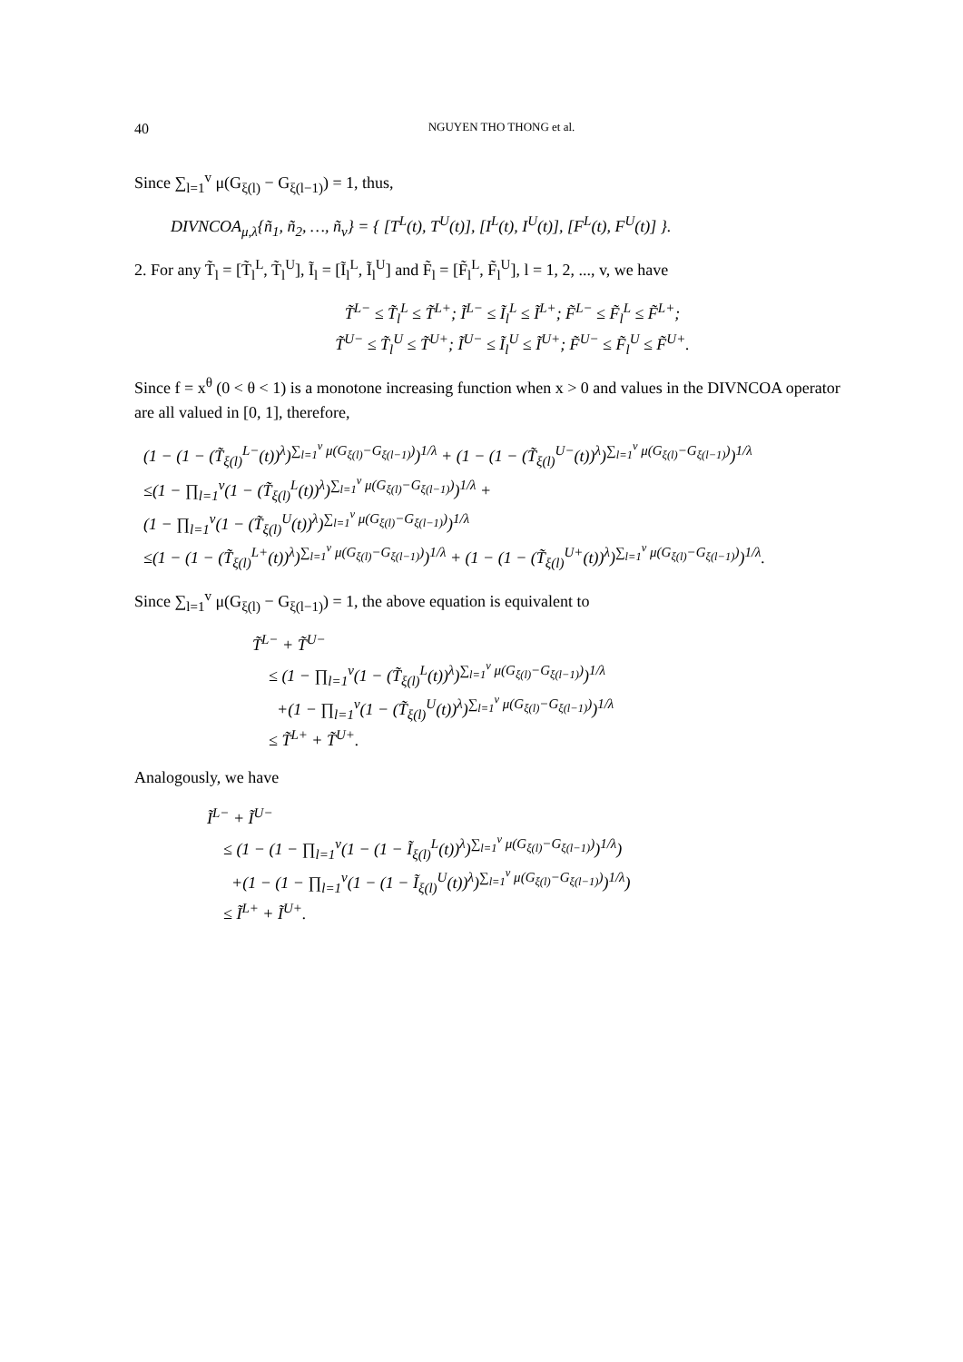40 NGUYEN THO THONG et al.
Since ∑<sub>l=1</sub><sup>v</sup> μ(G<sub>ξ(l)</sub> − G<sub>ξ(l−1)</sub>) = 1, thus,
DIVNCOA<sub>μ,λ</sub>{ñ<sub>1</sub>, ñ<sub>2</sub>, …, ñ<sub>v</sub>} = { [T<sup>L</sup>(t), T<sup>U</sup>(t)], [I<sup>L</sup>(t), I<sup>U</sup>(t)], [F<sup>L</sup>(t), F<sup>U</sup>(t)] }.
2. For any T̃<sub>l</sub> = [T̃<sub>l</sub><sup>L</sup>, T̃<sub>l</sub><sup>U</sup>], Ĩ<sub>l</sub> = [Ĩ<sub>l</sub><sup>L</sup>, Ĩ<sub>l</sub><sup>U</sup>] and F̃<sub>l</sub> = [F̃<sub>l</sub><sup>L</sup>, F̃<sub>l</sub><sup>U</sup>], l = 1, 2, ..., v, we have
T̃<sup>L−</sup> ≤ T̃<sub>l</sub><sup>L</sup> ≤ T̃<sup>L+</sup>; Ĩ<sup>L−</sup> ≤ Ĩ<sub>l</sub><sup>L</sup> ≤ Ĩ<sup>L+</sup>; F̃<sup>L−</sup> ≤ F̃<sub>l</sub><sup>L</sup> ≤ F̃<sup>L+</sup>;
T̃<sup>U−</sup> ≤ T̃<sub>l</sub><sup>U</sup> ≤ T̃<sup>U+</sup>; Ĩ<sup>U−</sup> ≤ Ĩ<sub>l</sub><sup>U</sup> ≤ Ĩ<sup>U+</sup>; F̃<sup>U−</sup> ≤ F̃<sub>l</sub><sup>U</sup> ≤ F̃<sup>U+</sup>.
Since f = x<sup>θ</sup> (0 < θ < 1) is a monotone increasing function when x > 0 and values in the DIVNCOA operator are all valued in [0, 1], therefore,
(1 − (1 − (T̃<sub>ξ(l)</sub><sup>L−</sup>(t))<sup>λ</sup>)<sup>∑<sub>l=1</sub><sup>v</sup> μ(G<sub>ξ(l)</sub>−G<sub>ξ(l−1)</sub>)</sup>)<sup>1/λ</sup> + (1 − (1 − (T̃<sub>ξ(l)</sub><sup>U−</sup>(t))<sup>λ</sup>)<sup>∑<sub>l=1</sub><sup>v</sup> μ(G<sub>ξ(l)</sub>−G<sub>ξ(l−1)</sub>)</sup>)<sup>1/λ</sup>
≤(1 − ∏<sub>l=1</sub><sup>v</sup>(1 − (T̃<sub>ξ(l)</sub><sup>L</sup>(t))<sup>λ</sup>)<sup>∑<sub>l=1</sub><sup>v</sup> μ(G<sub>ξ(l)</sub>−G<sub>ξ(l−1)</sub>)</sup>)<sup>1/λ</sup> +
(1 − ∏<sub>l=1</sub><sup>v</sup>(1 − (T̃<sub>ξ(l)</sub><sup>U</sup>(t))<sup>λ</sup>)<sup>∑<sub>l=1</sub><sup>v</sup> μ(G<sub>ξ(l)</sub>−G<sub>ξ(l−1)</sub>)</sup>)<sup>1/λ</sup>
≤(1 − (1 − (T̃<sub>ξ(l)</sub><sup>L+</sup>(t))<sup>λ</sup>)<sup>∑<sub>l=1</sub><sup>v</sup> μ(G<sub>ξ(l)</sub>−G<sub>ξ(l−1)</sub>)</sup>)<sup>1/λ</sup> + (1 − (1 − (T̃<sub>ξ(l)</sub><sup>U+</sup>(t))<sup>λ</sup>)<sup>∑<sub>l=1</sub><sup>v</sup> μ(G<sub>ξ(l)</sub>−G<sub>ξ(l−1)</sub>)</sup>)<sup>1/λ</sup>.
Since ∑<sub>l=1</sub><sup>v</sup> μ(G<sub>ξ(l)</sub> − G<sub>ξ(l−1)</sub>) = 1, the above equation is equivalent to
T̃<sup>L−</sup> + T̃<sup>U−</sup>
≤ (1 − ∏<sub>l=1</sub><sup>v</sup>(1 − (T̃<sub>ξ(l)</sub><sup>L</sup>(t))<sup>λ</sup>)<sup>∑<sub>l=1</sub><sup>v</sup> μ(G<sub>ξ(l)</sub>−G<sub>ξ(l−1)</sub>)</sup>)<sup>1/λ</sup>
+(1 − ∏<sub>l=1</sub><sup>v</sup>(1 − (T̃<sub>ξ(l)</sub><sup>U</sup>(t))<sup>λ</sup>)<sup>∑<sub>l=1</sub><sup>v</sup> μ(G<sub>ξ(l)</sub>−G<sub>ξ(l−1)</sub>)</sup>)<sup>1/λ</sup>
≤ T̃<sup>L+</sup> + T̃<sup>U+</sup>.
Analogously, we have
Ĩ<sup>L−</sup> + Ĩ<sup>U−</sup>
≤ (1 − (1 − ∏<sub>l=1</sub><sup>v</sup>(1 − (1 − Ĩ<sub>ξ(l)</sub><sup>L</sup>(t))<sup>λ</sup>)<sup>∑<sub>l=1</sub><sup>v</sup> μ(G<sub>ξ(l)</sub>−G<sub>ξ(l−1)</sub>)</sup>)<sup>1/λ</sup>)
+(1 − (1 − ∏<sub>l=1</sub><sup>v</sup>(1 − (1 − Ĩ<sub>ξ(l)</sub><sup>U</sup>(t))<sup>λ</sup>)<sup>∑<sub>l=1</sub><sup>v</sup> μ(G<sub>ξ(l)</sub>−G<sub>ξ(l−1)</sub>)</sup>)<sup>1/λ</sup>)
≤ Ĩ<sup>L+</sup> + Ĩ<sup>U+</sup>.